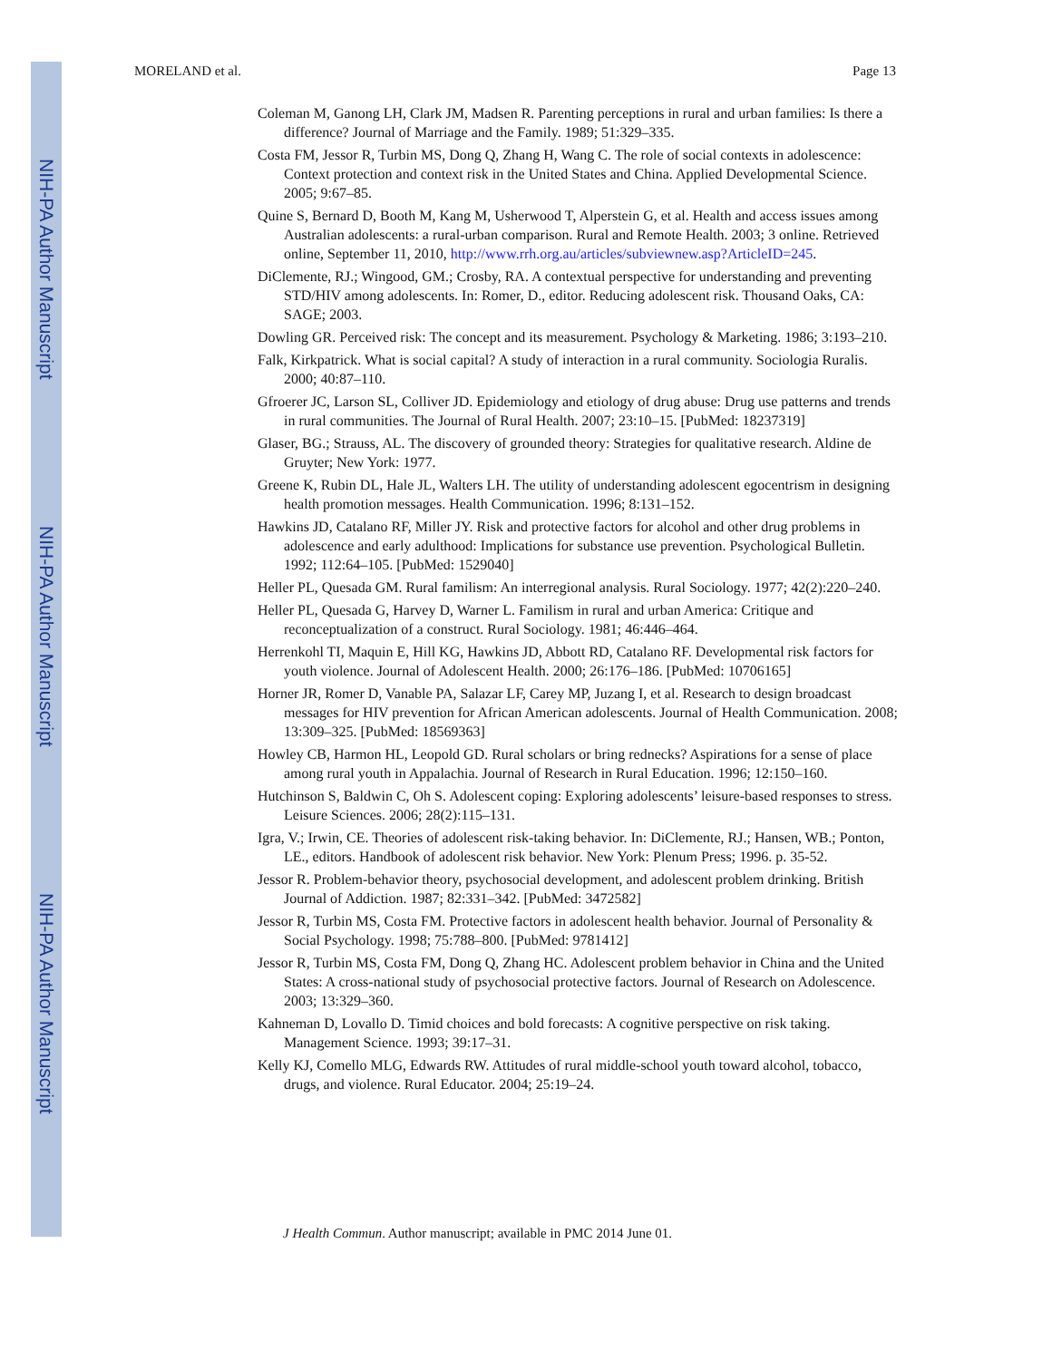NIH-PA Author Manuscript
NIH-PA Author Manuscript
NIH-PA Author Manuscript
MORELAND et al. Page 13
Coleman M, Ganong LH, Clark JM, Madsen R. Parenting perceptions in rural and urban families: Is there a difference? Journal of Marriage and the Family. 1989; 51:329–335.
Costa FM, Jessor R, Turbin MS, Dong Q, Zhang H, Wang C. The role of social contexts in adolescence: Context protection and context risk in the United States and China. Applied Developmental Science. 2005; 9:67–85.
Quine S, Bernard D, Booth M, Kang M, Usherwood T, Alperstein G, et al. Health and access issues among Australian adolescents: a rural-urban comparison. Rural and Remote Health. 2003; 3 online. Retrieved online, September 11, 2010, http://www.rrh.org.au/articles/subviewnew.asp?ArticleID=245.
DiClemente, RJ.; Wingood, GM.; Crosby, RA. A contextual perspective for understanding and preventing STD/HIV among adolescents. In: Romer, D., editor. Reducing adolescent risk. Thousand Oaks, CA: SAGE; 2003.
Dowling GR. Perceived risk: The concept and its measurement. Psychology & Marketing. 1986; 3:193–210.
Falk, Kirkpatrick. What is social capital? A study of interaction in a rural community. Sociologia Ruralis. 2000; 40:87–110.
Gfroerer JC, Larson SL, Colliver JD. Epidemiology and etiology of drug abuse: Drug use patterns and trends in rural communities. The Journal of Rural Health. 2007; 23:10–15. [PubMed: 18237319]
Glaser, BG.; Strauss, AL. The discovery of grounded theory: Strategies for qualitative research. Aldine de Gruyter; New York: 1977.
Greene K, Rubin DL, Hale JL, Walters LH. The utility of understanding adolescent egocentrism in designing health promotion messages. Health Communication. 1996; 8:131–152.
Hawkins JD, Catalano RF, Miller JY. Risk and protective factors for alcohol and other drug problems in adolescence and early adulthood: Implications for substance use prevention. Psychological Bulletin. 1992; 112:64–105. [PubMed: 1529040]
Heller PL, Quesada GM. Rural familism: An interregional analysis. Rural Sociology. 1977; 42(2):220–240.
Heller PL, Quesada G, Harvey D, Warner L. Familism in rural and urban America: Critique and reconceptualization of a construct. Rural Sociology. 1981; 46:446–464.
Herrenkohl TI, Maquin E, Hill KG, Hawkins JD, Abbott RD, Catalano RF. Developmental risk factors for youth violence. Journal of Adolescent Health. 2000; 26:176–186. [PubMed: 10706165]
Horner JR, Romer D, Vanable PA, Salazar LF, Carey MP, Juzang I, et al. Research to design broadcast messages for HIV prevention for African American adolescents. Journal of Health Communication. 2008; 13:309–325. [PubMed: 18569363]
Howley CB, Harmon HL, Leopold GD. Rural scholars or bring rednecks? Aspirations for a sense of place among rural youth in Appalachia. Journal of Research in Rural Education. 1996; 12:150–160.
Hutchinson S, Baldwin C, Oh S. Adolescent coping: Exploring adolescents’ leisure-based responses to stress. Leisure Sciences. 2006; 28(2):115–131.
Igra, V.; Irwin, CE. Theories of adolescent risk-taking behavior. In: DiClemente, RJ.; Hansen, WB.; Ponton, LE., editors. Handbook of adolescent risk behavior. New York: Plenum Press; 1996. p. 35-52.
Jessor R. Problem-behavior theory, psychosocial development, and adolescent problem drinking. British Journal of Addiction. 1987; 82:331–342. [PubMed: 3472582]
Jessor R, Turbin MS, Costa FM. Protective factors in adolescent health behavior. Journal of Personality & Social Psychology. 1998; 75:788–800. [PubMed: 9781412]
Jessor R, Turbin MS, Costa FM, Dong Q, Zhang HC. Adolescent problem behavior in China and the United States: A cross-national study of psychosocial protective factors. Journal of Research on Adolescence. 2003; 13:329–360.
Kahneman D, Lovallo D. Timid choices and bold forecasts: A cognitive perspective on risk taking. Management Science. 1993; 39:17–31.
Kelly KJ, Comello MLG, Edwards RW. Attitudes of rural middle-school youth toward alcohol, tobacco, drugs, and violence. Rural Educator. 2004; 25:19–24.
J Health Commun. Author manuscript; available in PMC 2014 June 01.